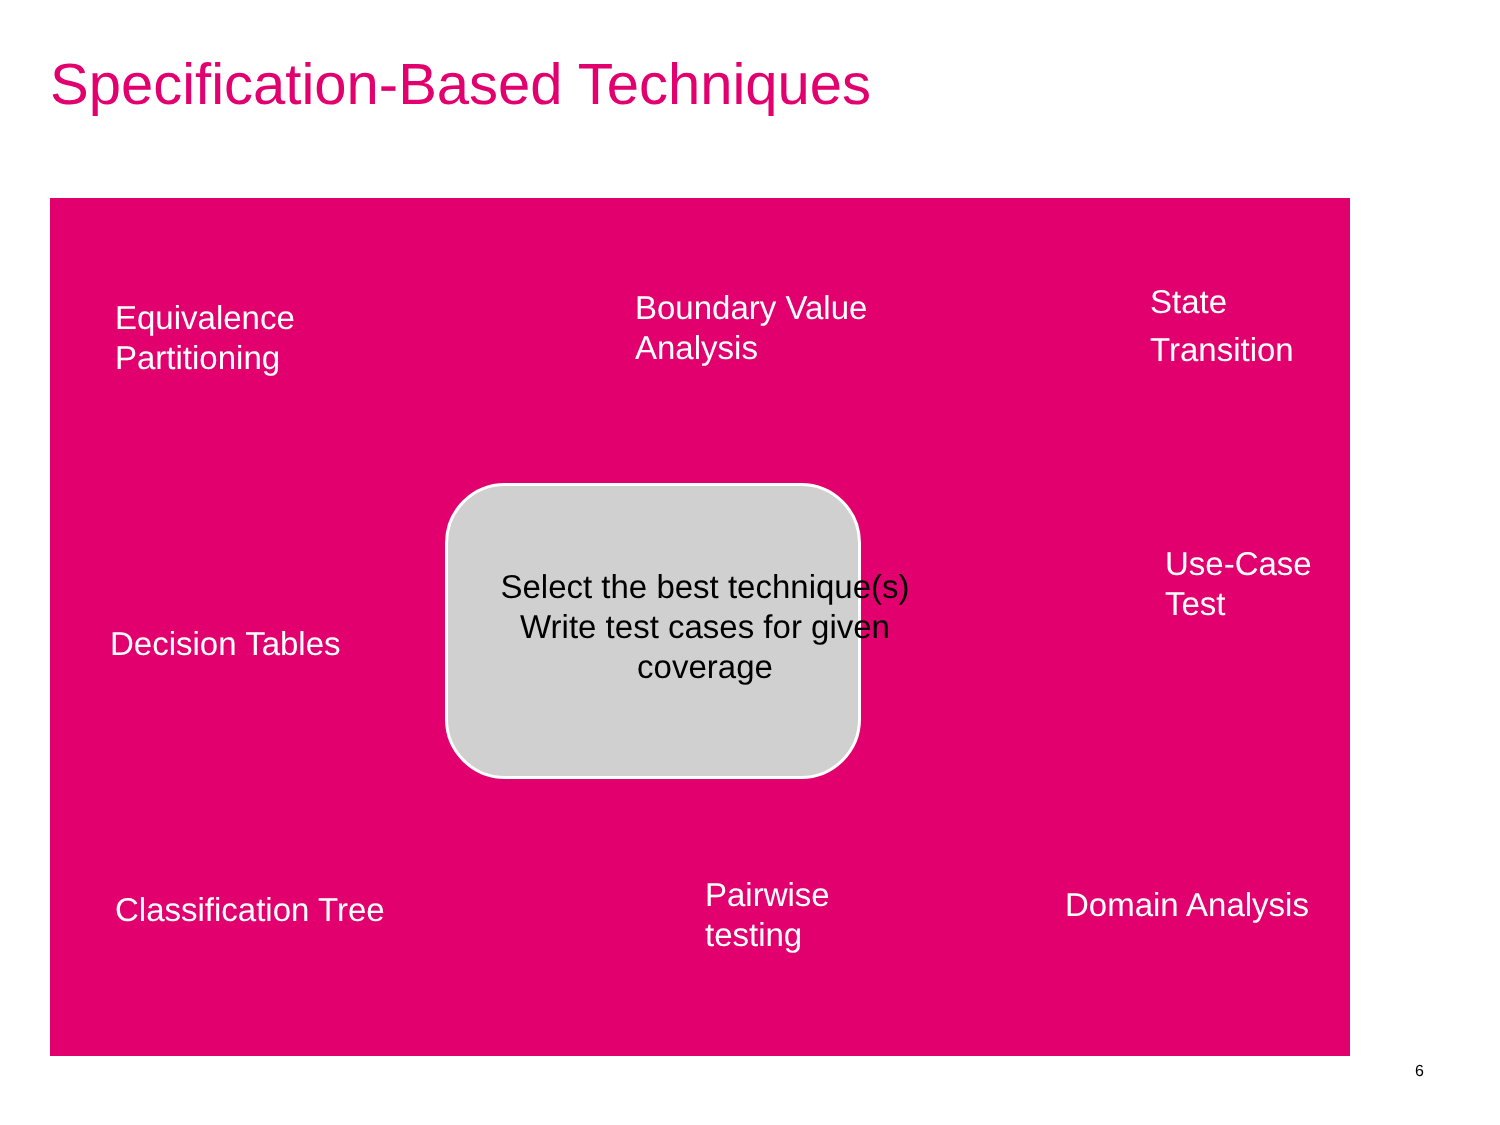Specification-Based Techniques
Equivalence
Partitioning
Boundary Value
Analysis
State
Transition
Decision Tables
Select the best technique(s)
Write test cases for given coverage
Use-Case
Test
Classification Tree
Pairwise
testing
Domain Analysis
6